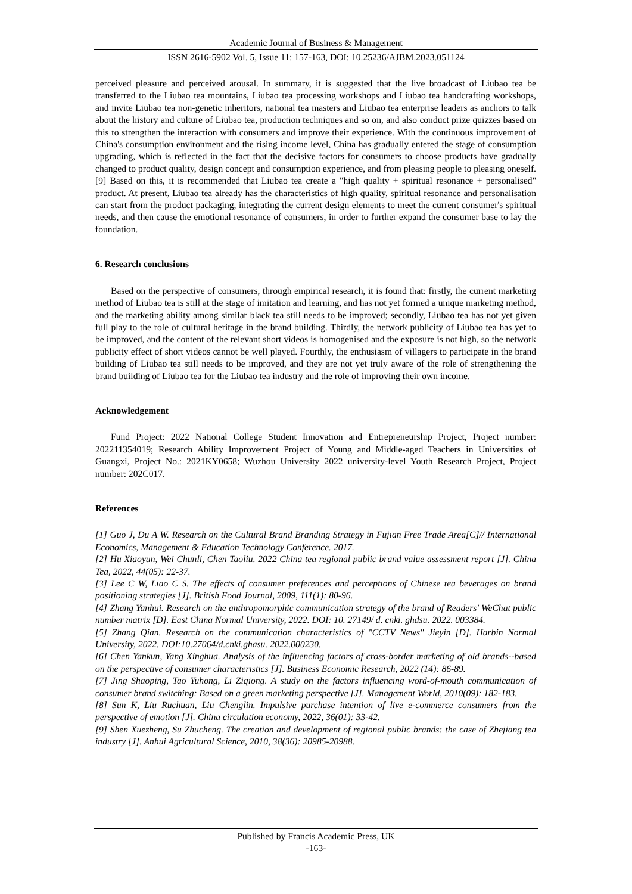Academic Journal of Business & Management
ISSN 2616-5902 Vol. 5, Issue 11: 157-163, DOI: 10.25236/AJBM.2023.051124
perceived pleasure and perceived arousal. In summary, it is suggested that the live broadcast of Liubao tea be transferred to the Liubao tea mountains, Liubao tea processing workshops and Liubao tea handcrafting workshops, and invite Liubao tea non-genetic inheritors, national tea masters and Liubao tea enterprise leaders as anchors to talk about the history and culture of Liubao tea, production techniques and so on, and also conduct prize quizzes based on this to strengthen the interaction with consumers and improve their experience. With the continuous improvement of China's consumption environment and the rising income level, China has gradually entered the stage of consumption upgrading, which is reflected in the fact that the decisive factors for consumers to choose products have gradually changed to product quality, design concept and consumption experience, and from pleasing people to pleasing oneself. [9] Based on this, it is recommended that Liubao tea create a "high quality + spiritual resonance + personalised" product. At present, Liubao tea already has the characteristics of high quality, spiritual resonance and personalisation can start from the product packaging, integrating the current design elements to meet the current consumer's spiritual needs, and then cause the emotional resonance of consumers, in order to further expand the consumer base to lay the foundation.
6. Research conclusions
Based on the perspective of consumers, through empirical research, it is found that: firstly, the current marketing method of Liubao tea is still at the stage of imitation and learning, and has not yet formed a unique marketing method, and the marketing ability among similar black tea still needs to be improved; secondly, Liubao tea has not yet given full play to the role of cultural heritage in the brand building. Thirdly, the network publicity of Liubao tea has yet to be improved, and the content of the relevant short videos is homogenised and the exposure is not high, so the network publicity effect of short videos cannot be well played. Fourthly, the enthusiasm of villagers to participate in the brand building of Liubao tea still needs to be improved, and they are not yet truly aware of the role of strengthening the brand building of Liubao tea for the Liubao tea industry and the role of improving their own income.
Acknowledgement
Fund Project: 2022 National College Student Innovation and Entrepreneurship Project, Project number: 202211354019; Research Ability Improvement Project of Young and Middle-aged Teachers in Universities of Guangxi, Project No.: 2021KY0658; Wuzhou University 2022 university-level Youth Research Project, Project number: 202C017.
References
[1] Guo J, Du A W. Research on the Cultural Brand Branding Strategy in Fujian Free Trade Area[C]// International Economics, Management & Education Technology Conference. 2017.
[2] Hu Xiaoyun, Wei Chunli, Chen Taoliu. 2022 China tea regional public brand value assessment report [J]. China Tea, 2022, 44(05): 22-37.
[3] Lee C W, Liao C S. The effects of consumer preferences and perceptions of Chinese tea beverages on brand positioning strategies [J]. British Food Journal, 2009, 111(1): 80-96.
[4] Zhang Yanhui. Research on the anthropomorphic communication strategy of the brand of Readers' WeChat public number matrix [D]. East China Normal University, 2022. DOI: 10. 27149/ d. cnki. ghdsu. 2022. 003384.
[5] Zhang Qian. Research on the communication characteristics of "CCTV News" Jieyin [D]. Harbin Normal University, 2022. DOI:10.27064/d.cnki.ghasu. 2022.000230.
[6] Chen Yankun, Yang Xinghua. Analysis of the influencing factors of cross-border marketing of old brands--based on the perspective of consumer characteristics [J]. Business Economic Research, 2022 (14): 86-89.
[7] Jing Shaoping, Tao Yuhong, Li Ziqiong. A study on the factors influencing word-of-mouth communication of consumer brand switching: Based on a green marketing perspective [J]. Management World, 2010(09): 182-183.
[8] Sun K, Liu Ruchuan, Liu Chenglin. Impulsive purchase intention of live e-commerce consumers from the perspective of emotion [J]. China circulation economy, 2022, 36(01): 33-42.
[9] Shen Xuezheng, Su Zhucheng. The creation and development of regional public brands: the case of Zhejiang tea industry [J]. Anhui Agricultural Science, 2010, 38(36): 20985-20988.
Published by Francis Academic Press, UK
-163-